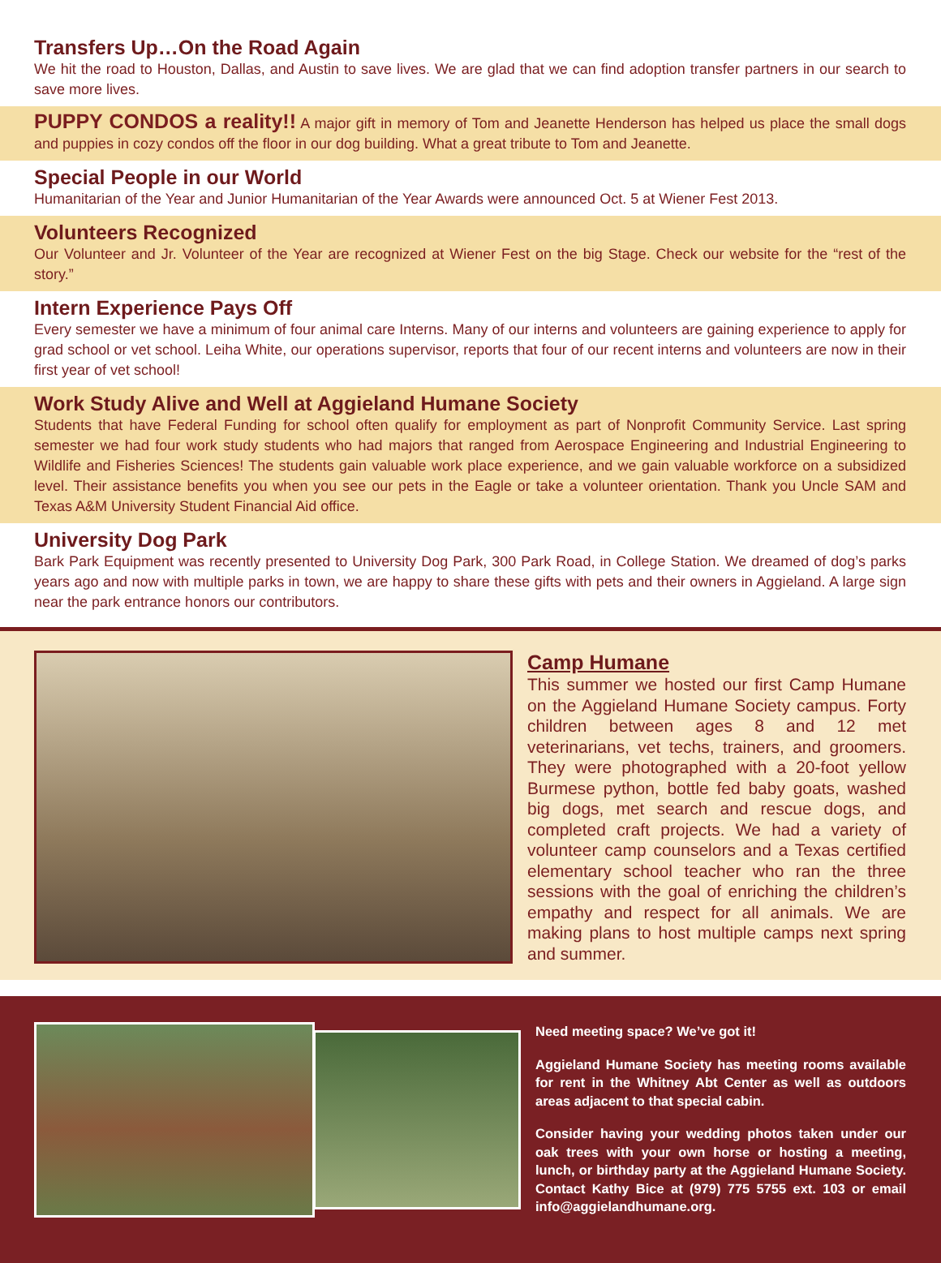Transfers Up…On the Road Again
We hit the road to Houston, Dallas, and Austin to save lives. We are glad that we can find adoption transfer partners in our search to save more lives.
PUPPY CONDOS a reality!! A major gift in memory of Tom and Jeanette Henderson has helped us place the small dogs and puppies in cozy condos off the floor in our dog building. What a great tribute to Tom and Jeanette.
Special People in our World
Humanitarian of the Year and Junior Humanitarian of the Year Awards were announced Oct. 5 at Wiener Fest 2013.
Volunteers Recognized
Our Volunteer and Jr. Volunteer of the Year are recognized at Wiener Fest on the big Stage. Check our website for the “rest of the story.”
Intern Experience Pays Off
Every semester we have a minimum of four animal care Interns. Many of our interns and volunteers are gaining experience to apply for grad school or vet school. Leiha White, our operations supervisor, reports that four of our recent interns and volunteers are now in their first year of vet school!
Work Study Alive and Well at Aggieland Humane Society
Students that have Federal Funding for school often qualify for employment as part of Nonprofit Community Service. Last spring semester we had four work study students who had majors that ranged from Aerospace Engineering and Industrial Engineering to Wildlife and Fisheries Sciences! The students gain valuable work place experience, and we gain valuable workforce on a subsidized level. Their assistance benefits you when you see our pets in the Eagle or take a volunteer orientation. Thank you Uncle SAM and Texas A&M University Student Financial Aid office.
University Dog Park
Bark Park Equipment was recently presented to University Dog Park, 300 Park Road, in College Station. We dreamed of dog’s parks years ago and now with multiple parks in town, we are happy to share these gifts with pets and their owners in Aggieland. A large sign near the park entrance honors our contributors.
Camp Humane
This summer we hosted our first Camp Humane on the Aggieland Humane Society campus. Forty children between ages 8 and 12 met veterinarians, vet techs, trainers, and groomers. They were photographed with a 20-foot yellow Burmese python, bottle fed baby goats, washed big dogs, met search and rescue dogs, and completed craft projects. We had a variety of volunteer camp counselors and a Texas certified elementary school teacher who ran the three sessions with the goal of enriching the children’s empathy and respect for all animals. We are making plans to host multiple camps next spring and summer.
Need meeting space? We’ve got it!
Aggieland Humane Society has meeting rooms available for rent in the Whitney Abt Center as well as outdoors areas adjacent to that special cabin.
Consider having your wedding photos taken under our oak trees with your own horse or hosting a meeting, lunch, or birthday party at the Aggieland Humane Society. Contact Kathy Bice at (979) 775 5755 ext. 103 or email info@aggielandhumane.org.